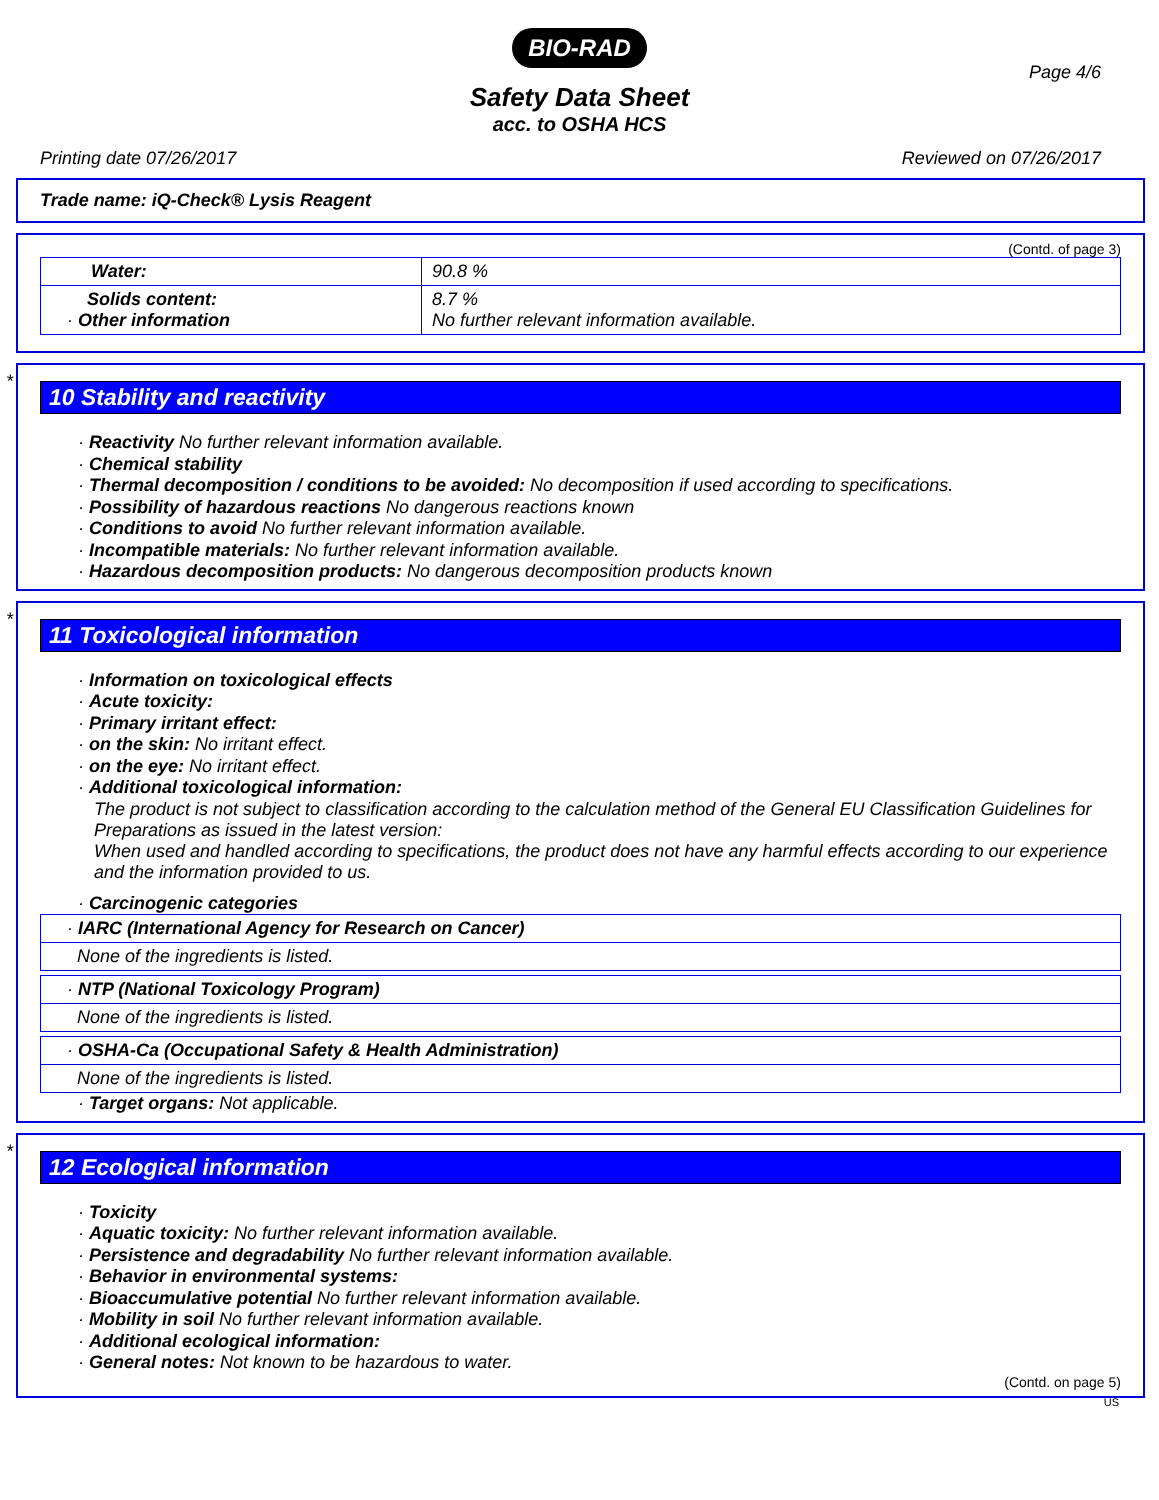BIO-RAD
Page 4/6
Safety Data Sheet
acc. to OSHA HCS
Printing date 07/26/2017 Reviewed on 07/26/2017
Trade name: iQ-Check® Lysis Reagent
(Contd. of page 3)
| Water: | 90.8 % |
| Solids content: · Other information | 8.7 % No further relevant information available. |
*
10 Stability and reactivity
· Reactivity No further relevant information available.
· Chemical stability
· Thermal decomposition / conditions to be avoided: No decomposition if used according to specifications.
· Possibility of hazardous reactions No dangerous reactions known
· Conditions to avoid No further relevant information available.
· Incompatible materials: No further relevant information available.
· Hazardous decomposition products: No dangerous decomposition products known
*
11 Toxicological information
· Information on toxicological effects
· Acute toxicity:
· Primary irritant effect:
· on the skin: No irritant effect.
· on the eye: No irritant effect.
· Additional toxicological information:
The product is not subject to classification according to the calculation method of the General EU Classification Guidelines for Preparations as issued in the latest version:
When used and handled according to specifications, the product does not have any harmful effects according to our experience and the information provided to us.
· Carcinogenic categories
| · IARC (International Agency for Research on Cancer) |
| None of the ingredients is listed. |
| · NTP (National Toxicology Program) |
| None of the ingredients is listed. |
| · OSHA-Ca (Occupational Safety & Health Administration) |
| None of the ingredients is listed. |
· Target organs: Not applicable.
*
12 Ecological information
· Toxicity
· Aquatic toxicity: No further relevant information available.
· Persistence and degradability No further relevant information available.
· Behavior in environmental systems:
· Bioaccumulative potential No further relevant information available.
· Mobility in soil No further relevant information available.
· Additional ecological information:
· General notes: Not known to be hazardous to water.
(Contd. on page 5)
US